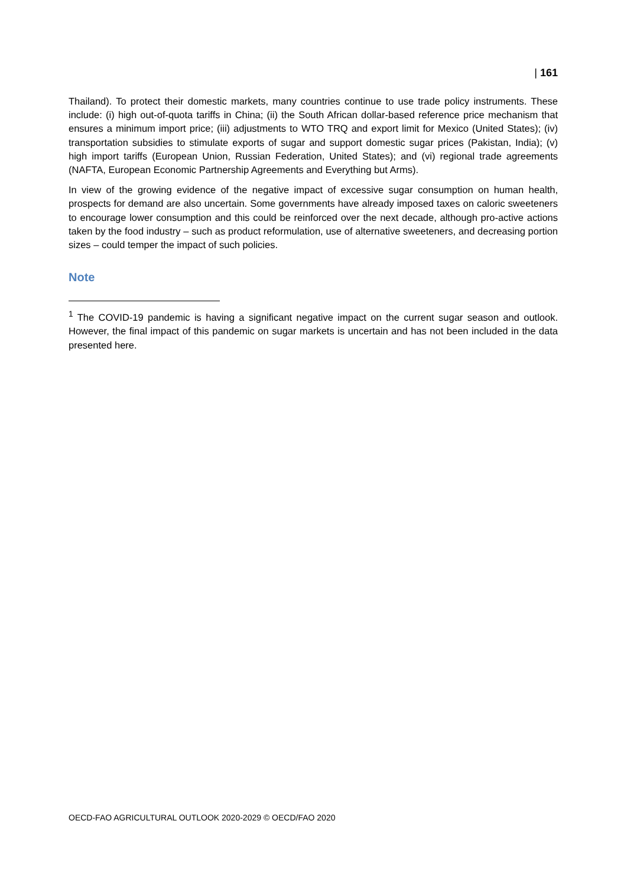| 161
Thailand). To protect their domestic markets, many countries continue to use trade policy instruments. These include: (i) high out-of-quota tariffs in China; (ii) the South African dollar-based reference price mechanism that ensures a minimum import price; (iii) adjustments to WTO TRQ and export limit for Mexico (United States); (iv) transportation subsidies to stimulate exports of sugar and support domestic sugar prices (Pakistan, India); (v) high import tariffs (European Union, Russian Federation, United States); and (vi) regional trade agreements (NAFTA, European Economic Partnership Agreements and Everything but Arms).
In view of the growing evidence of the negative impact of excessive sugar consumption on human health, prospects for demand are also uncertain. Some governments have already imposed taxes on caloric sweeteners to encourage lower consumption and this could be reinforced over the next decade, although pro-active actions taken by the food industry – such as product reformulation, use of alternative sweeteners, and decreasing portion sizes – could temper the impact of such policies.
Note
<sup>1</sup> The COVID-19 pandemic is having a significant negative impact on the current sugar season and outlook. However, the final impact of this pandemic on sugar markets is uncertain and has not been included in the data presented here.
OECD-FAO AGRICULTURAL OUTLOOK 2020-2029 © OECD/FAO 2020